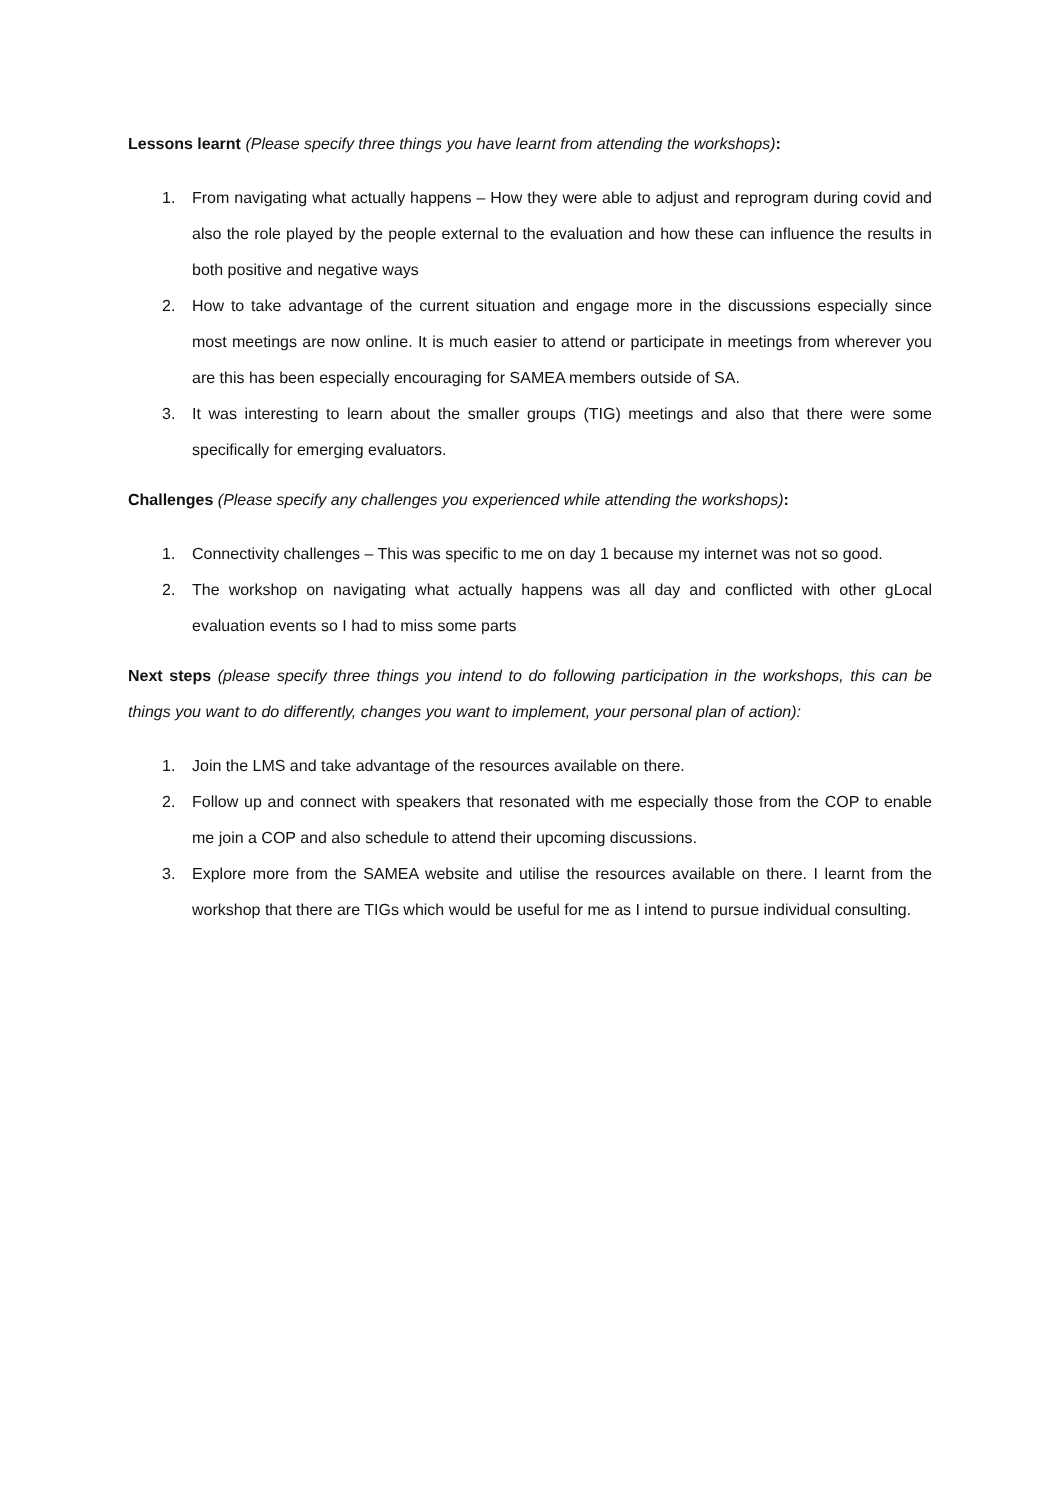Lessons learnt (Please specify three things you have learnt from attending the workshops):
1. From navigating what actually happens – How they were able to adjust and reprogram during covid and also the role played by the people external to the evaluation and how these can influence the results in both positive and negative ways
2. How to take advantage of the current situation and engage more in the discussions especially since most meetings are now online. It is much easier to attend or participate in meetings from wherever you are this has been especially encouraging for SAMEA members outside of SA.
3. It was interesting to learn about the smaller groups (TIG) meetings and also that there were some specifically for emerging evaluators.
Challenges (Please specify any challenges you experienced while attending the workshops):
1. Connectivity challenges – This was specific to me on day 1 because my internet was not so good.
2. The workshop on navigating what actually happens was all day and conflicted with other gLocal evaluation events so I had to miss some parts
Next steps (please specify three things you intend to do following participation in the workshops, this can be things you want to do differently, changes you want to implement, your personal plan of action):
1. Join the LMS and take advantage of the resources available on there.
2. Follow up and connect with speakers that resonated with me especially those from the COP to enable me join a COP and also schedule to attend their upcoming discussions.
3. Explore more from the SAMEA website and utilise the resources available on there. I learnt from the workshop that there are TIGs which would be useful for me as I intend to pursue individual consulting.